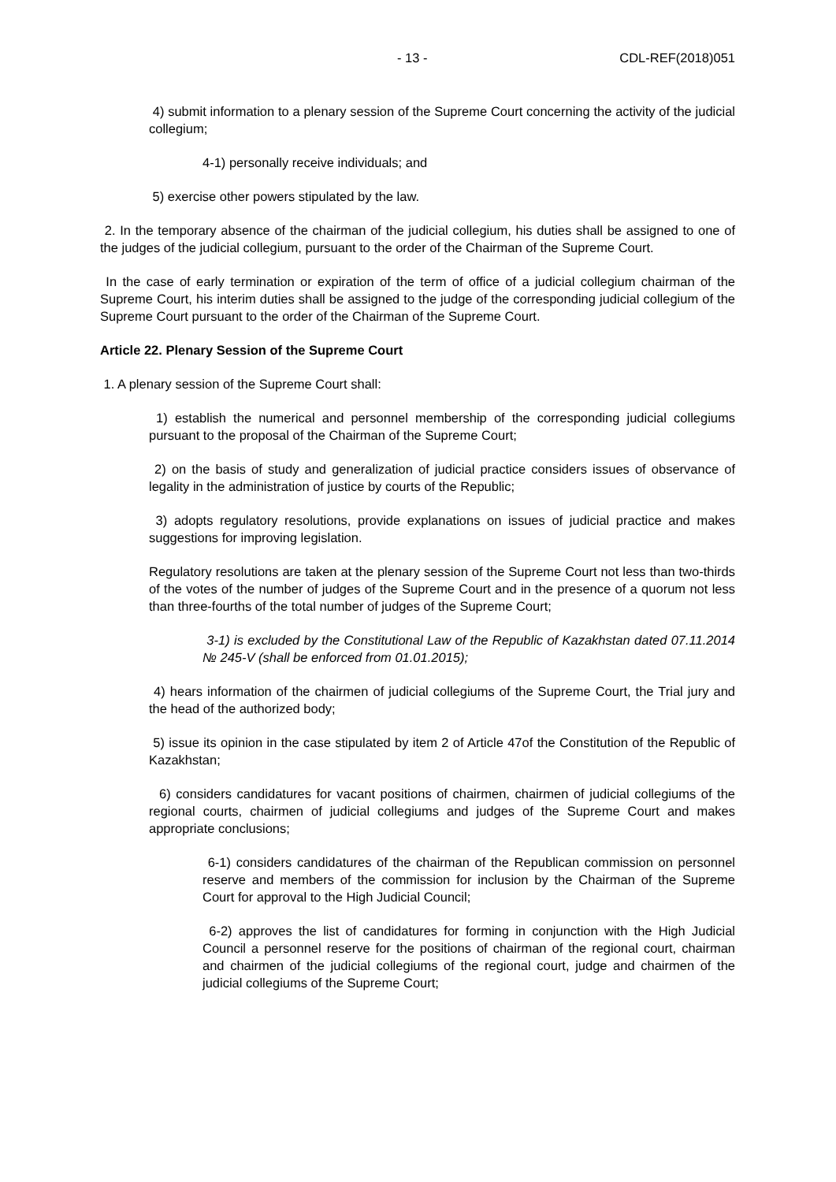- 13 - CDL-REF(2018)051
4) submit information to a plenary session of the Supreme Court concerning the activity of the judicial collegium;
4-1) personally receive individuals; and
5) exercise other powers stipulated by the law.
2. In the temporary absence of the chairman of the judicial collegium, his duties shall be assigned to one of the judges of the judicial collegium, pursuant to the order of the Chairman of the Supreme Court.
In the case of early termination or expiration of the term of office of a judicial collegium chairman of the Supreme Court, his interim duties shall be assigned to the judge of the corresponding judicial collegium of the Supreme Court pursuant to the order of the Chairman of the Supreme Court.
Article 22. Plenary Session of the Supreme Court
1. A plenary session of the Supreme Court shall:
1) establish the numerical and personnel membership of the corresponding judicial collegiums pursuant to the proposal of the Chairman of the Supreme Court;
2) on the basis of study and generalization of judicial practice considers issues of observance of legality in the administration of justice by courts of the Republic;
3) adopts regulatory resolutions, provide explanations on issues of judicial practice and makes suggestions for improving legislation.
Regulatory resolutions are taken at the plenary session of the Supreme Court not less than two-thirds of the votes of the number of judges of the Supreme Court and in the presence of a quorum not less than three-fourths of the total number of judges of the Supreme Court;
3-1) is excluded by the Constitutional Law of the Republic of Kazakhstan dated 07.11.2014 № 245-V (shall be enforced from 01.01.2015);
4) hears information of the chairmen of judicial collegiums of the Supreme Court, the Trial jury and the head of the authorized body;
5) issue its opinion in the case stipulated by item 2 of Article 47of the Constitution of the Republic of Kazakhstan;
6) considers candidatures for vacant positions of chairmen, chairmen of judicial collegiums of the regional courts, chairmen of judicial collegiums and judges of the Supreme Court and makes appropriate conclusions;
6-1) considers candidatures of the chairman of the Republican commission on personnel reserve and members of the commission for inclusion by the Chairman of the Supreme Court for approval to the High Judicial Council;
6-2) approves the list of candidatures for forming in conjunction with the High Judicial Council a personnel reserve for the positions of chairman of the regional court, chairman and chairmen of the judicial collegiums of the regional court, judge and chairmen of the judicial collegiums of the Supreme Court;